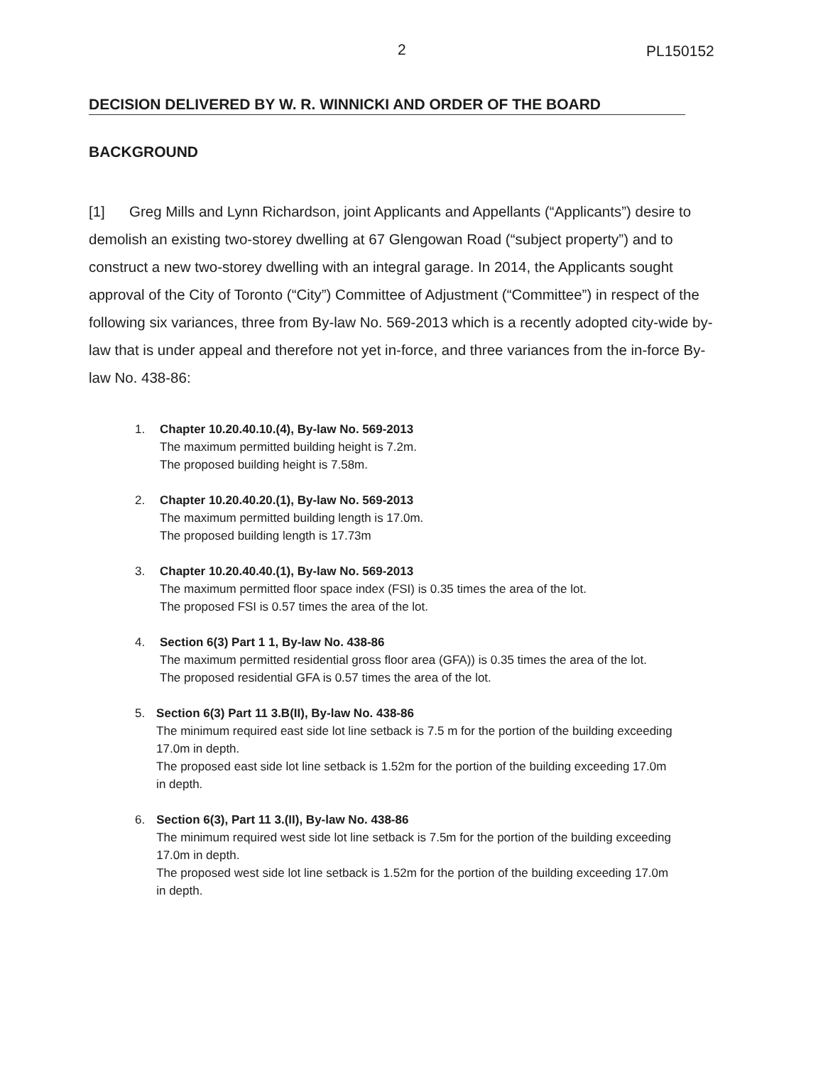2 PL150152
DECISION DELIVERED BY W. R. WINNICKI AND ORDER OF THE BOARD
BACKGROUND
[1] Greg Mills and Lynn Richardson, joint Applicants and Appellants (“Applicants”) desire to demolish an existing two-storey dwelling at 67 Glengowan Road (“subject property”) and to construct a new two-storey dwelling with an integral garage. In 2014, the Applicants sought approval of the City of Toronto (“City”) Committee of Adjustment (“Committee”) in respect of the following six variances, three from By-law No. 569-2013 which is a recently adopted city-wide by-law that is under appeal and therefore not yet in-force, and three variances from the in-force By-law No. 438-86:
1. Chapter 10.20.40.10.(4), By-law No. 569-2013
The maximum permitted building height is 7.2m.
The proposed building height is 7.58m.
2. Chapter 10.20.40.20.(1), By-law No. 569-2013
The maximum permitted building length is 17.0m.
The proposed building length is 17.73m
3. Chapter 10.20.40.40.(1), By-law No. 569-2013
The maximum permitted floor space index (FSI) is 0.35 times the area of the lot.
The proposed FSI is 0.57 times the area of the lot.
4. Section 6(3) Part 1 1, By-law No. 438-86
The maximum permitted residential gross floor area (GFA)) is 0.35 times the area of the lot.
The proposed residential GFA is 0.57 times the area of the lot.
5. Section 6(3) Part 11 3.B(II), By-law No. 438-86
The minimum required east side lot line setback is 7.5 m for the portion of the building exceeding 17.0m in depth.
The proposed east side lot line setback is 1.52m for the portion of the building exceeding 17.0m in depth.
6. Section 6(3), Part 11 3.(II), By-law No. 438-86
The minimum required west side lot line setback is 7.5m for the portion of the building exceeding 17.0m in depth.
The proposed west side lot line setback is 1.52m for the portion of the building exceeding 17.0m in depth.